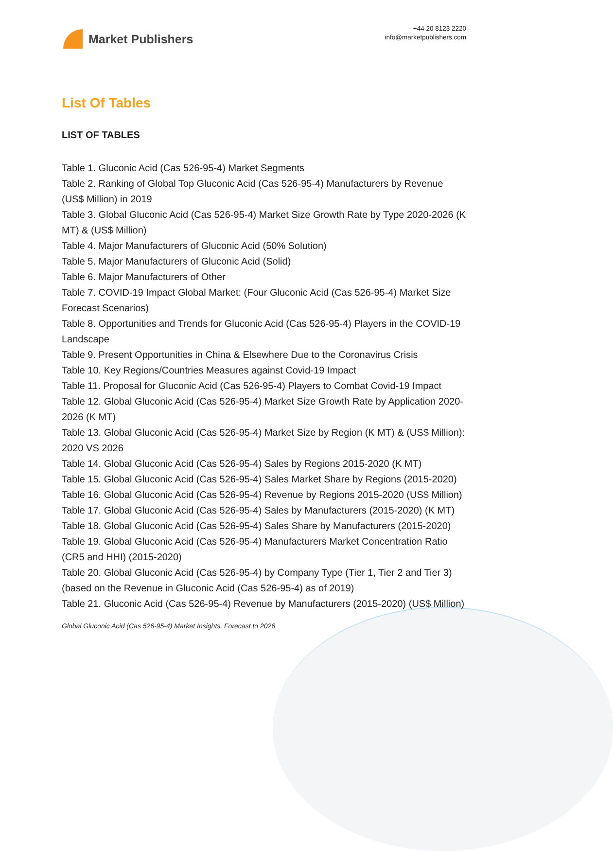Market Publishers
+44 20 8123 2220
info@marketpublishers.com
List Of Tables
LIST OF TABLES
Table 1. Gluconic Acid (Cas 526-95-4) Market Segments
Table 2. Ranking of Global Top Gluconic Acid (Cas 526-95-4) Manufacturers by Revenue (US$ Million) in 2019
Table 3. Global Gluconic Acid (Cas 526-95-4) Market Size Growth Rate by Type 2020-2026 (K MT) & (US$ Million)
Table 4. Major Manufacturers of Gluconic Acid (50% Solution)
Table 5. Major Manufacturers of Gluconic Acid (Solid)
Table 6. Major Manufacturers of Other
Table 7. COVID-19 Impact Global Market: (Four Gluconic Acid (Cas 526-95-4) Market Size Forecast Scenarios)
Table 8. Opportunities and Trends for Gluconic Acid (Cas 526-95-4) Players in the COVID-19 Landscape
Table 9. Present Opportunities in China & Elsewhere Due to the Coronavirus Crisis
Table 10. Key Regions/Countries Measures against Covid-19 Impact
Table 11. Proposal for Gluconic Acid (Cas 526-95-4) Players to Combat Covid-19 Impact
Table 12. Global Gluconic Acid (Cas 526-95-4) Market Size Growth Rate by Application 2020-2026 (K MT)
Table 13. Global Gluconic Acid (Cas 526-95-4) Market Size by Region (K MT) & (US$ Million): 2020 VS 2026
Table 14. Global Gluconic Acid (Cas 526-95-4) Sales by Regions 2015-2020 (K MT)
Table 15. Global Gluconic Acid (Cas 526-95-4) Sales Market Share by Regions (2015-2020)
Table 16. Global Gluconic Acid (Cas 526-95-4) Revenue by Regions 2015-2020 (US$ Million)
Table 17. Global Gluconic Acid (Cas 526-95-4) Sales by Manufacturers (2015-2020) (K MT)
Table 18. Global Gluconic Acid (Cas 526-95-4) Sales Share by Manufacturers (2015-2020)
Table 19. Global Gluconic Acid (Cas 526-95-4) Manufacturers Market Concentration Ratio (CR5 and HHI) (2015-2020)
Table 20. Global Gluconic Acid (Cas 526-95-4) by Company Type (Tier 1, Tier 2 and Tier 3) (based on the Revenue in Gluconic Acid (Cas 526-95-4) as of 2019)
Table 21. Gluconic Acid (Cas 526-95-4) Revenue by Manufacturers (2015-2020) (US$ Million)
Global Gluconic Acid (Cas 526-95-4) Market Insights, Forecast to 2026